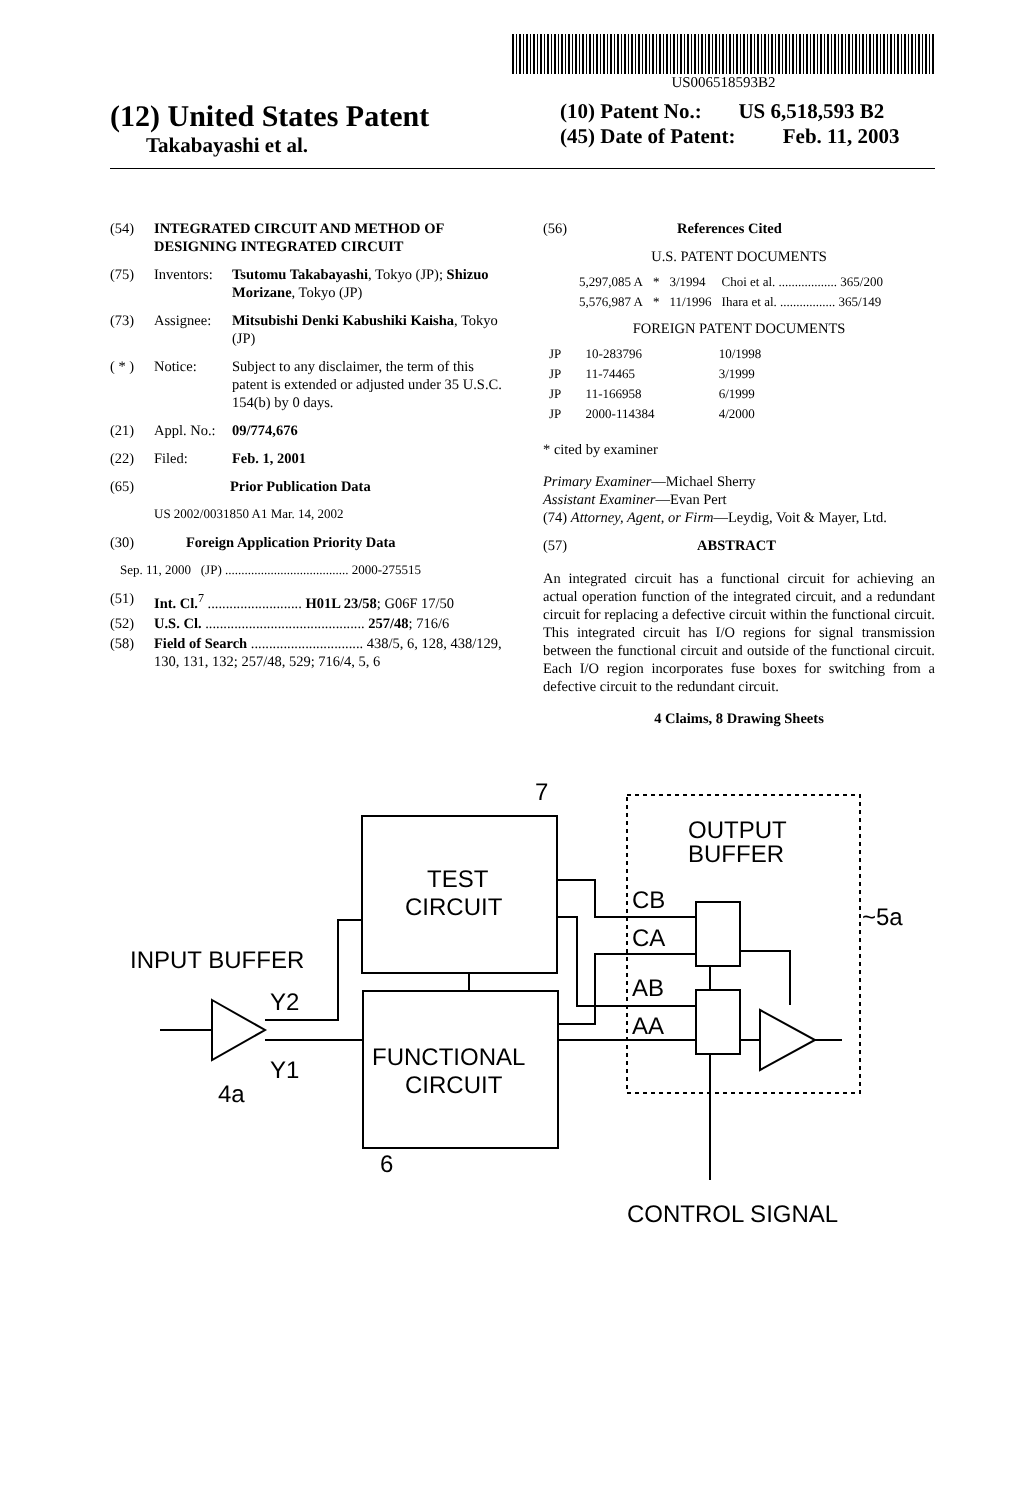US006518593B2
(12) United States Patent
Takabayashi et al.
(10) Patent No.: US 6,518,593 B2
(45) Date of Patent: Feb. 11, 2003
(54) INTEGRATED CIRCUIT AND METHOD OF DESIGNING INTEGRATED CIRCUIT
(75) Inventors: Tsutomu Takabayashi, Tokyo (JP); Shizuo Morizane, Tokyo (JP)
(73) Assignee: Mitsubishi Denki Kabushiki Kaisha, Tokyo (JP)
( * ) Notice: Subject to any disclaimer, the term of this patent is extended or adjusted under 35 U.S.C. 154(b) by 0 days.
(21) Appl. No.: 09/774,676
(22) Filed: Feb. 1, 2001
(65) Prior Publication Data
US 2002/0031850 A1 Mar. 14, 2002
(30) Foreign Application Priority Data
Sep. 11, 2000 (JP) ...................................... 2000-275515
(51) Int. Cl.<sup>7</sup> .......................... H01L 23/58; G06F 17/50
(52) U.S. Cl. ............................................ 257/48; 716/6
(58) Field of Search ............................... 438/5, 6, 128, 438/129, 130, 131, 132; 257/48, 529; 716/4, 5, 6
(56) References Cited
U.S. PATENT DOCUMENTS
| 5,297,085 A | * | 3/1994 | Choi et al. .................. 365/200 |
| 5,576,987 A | * | 11/1996 | Ihara et al. ................. 365/149 |
FOREIGN PATENT DOCUMENTS
| JP | 10-283796 | 10/1998 |
| JP | 11-74465 | 3/1999 |
| JP | 11-166958 | 6/1999 |
| JP | 2000-114384 | 4/2000 |
* cited by examiner
Primary Examiner—Michael Sherry
Assistant Examiner—Evan Pert
(74) Attorney, Agent, or Firm—Leydig, Voit & Mayer, Ltd.
(57) ABSTRACT
An integrated circuit has a functional circuit for achieving an actual operation function of the integrated circuit, and a redundant circuit for replacing a defective circuit within the functional circuit. This integrated circuit has I/O regions for signal transmission between the functional circuit and outside of the functional circuit. Each I/O region incorporates fuse boxes for switching from a defective circuit to the redundant circuit.
4 Claims, 8 Drawing Sheets
TEST
CIRCUIT
FUNCTIONAL
CIRCUIT
INPUT BUFFER
Y2
Y1
4a
7
6
OUTPUT
BUFFER
CB
CA
AB
AA
~5a
CONTROL SIGNAL